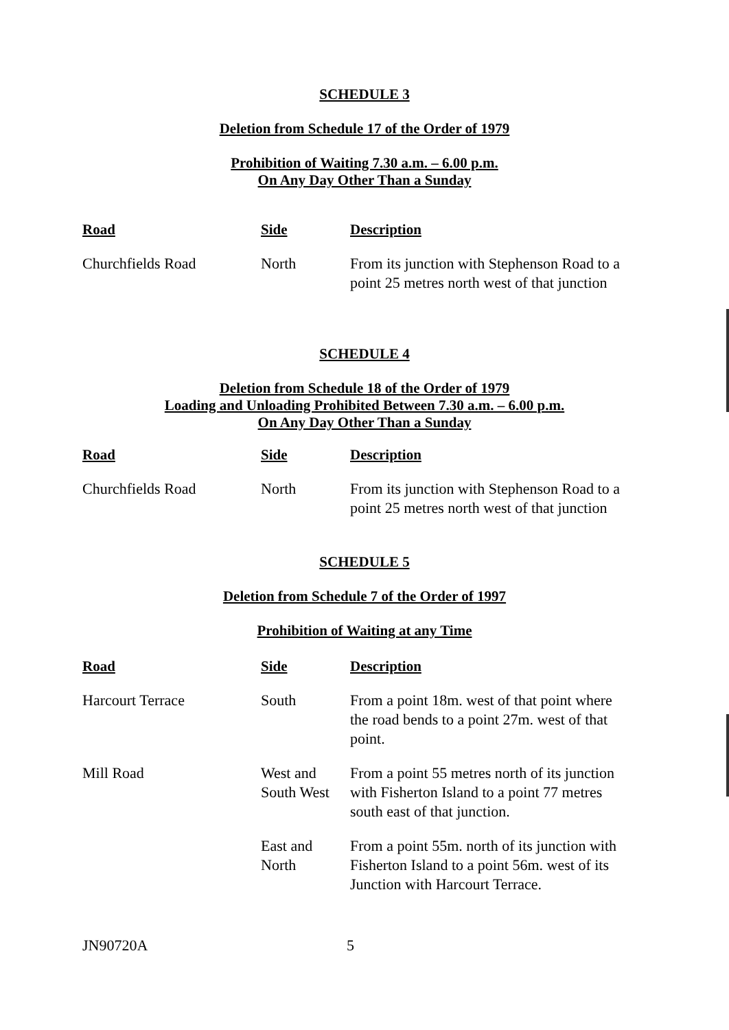SCHEDULE 3
Deletion from Schedule 17 of the Order of 1979
Prohibition of Waiting 7.30 a.m. – 6.00 p.m.
On Any Day Other Than a Sunday
| Road | Side | Description |
| --- | --- | --- |
| Churchfields Road | North | From its junction with Stephenson Road to a point 25 metres north west of that junction |
SCHEDULE 4
Deletion from Schedule 18 of the Order of 1979
Loading and Unloading Prohibited Between 7.30 a.m. – 6.00 p.m.
On Any Day Other Than a Sunday
| Road | Side | Description |
| --- | --- | --- |
| Churchfields Road | North | From its junction with Stephenson Road to a point 25 metres north west of that junction |
SCHEDULE 5
Deletion from Schedule 7 of the Order of 1997
Prohibition of Waiting at any Time
| Road | Side | Description |
| --- | --- | --- |
| Harcourt Terrace | South | From a point 18m. west of that point where the road bends to a point 27m. west of that point. |
| Mill Road | West and South West | From a point 55 metres north of its junction with Fisherton Island to a point 77 metres south east of that junction. |
| | East and North | From a point 55m. north of its junction with Fisherton Island to a point 56m. west of its Junction with Harcourt Terrace. |
JN90720A 5